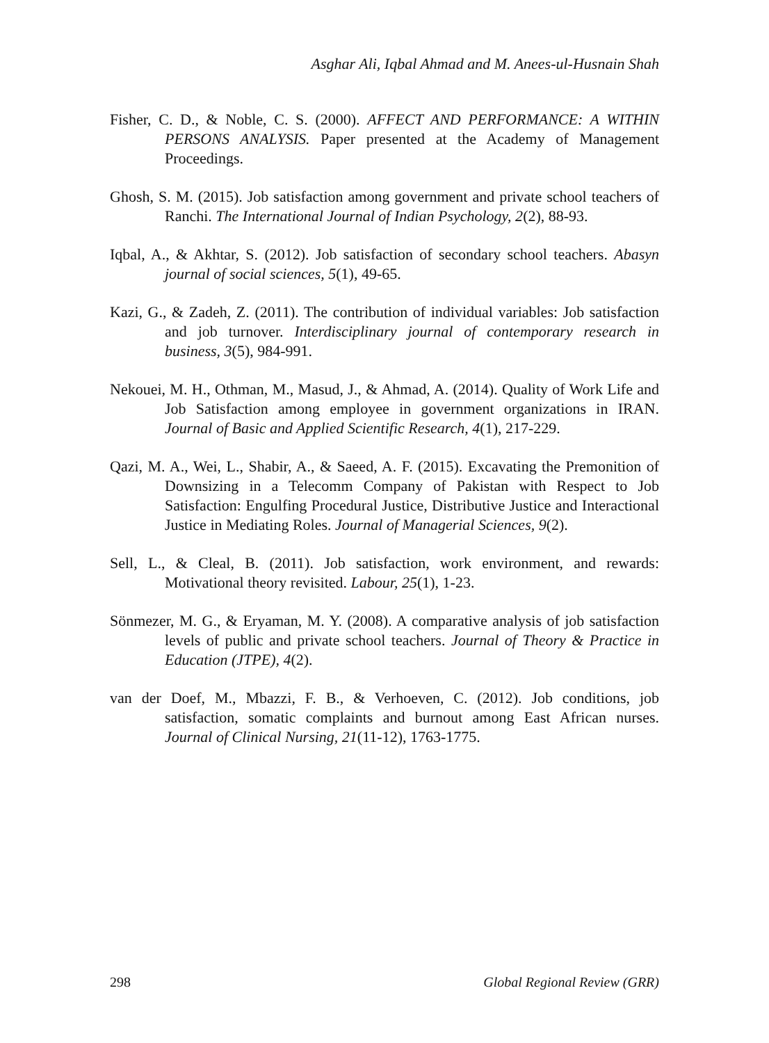Asghar Ali, Iqbal Ahmad and M. Anees-ul-Husnain Shah
Fisher, C. D., & Noble, C. S. (2000). AFFECT AND PERFORMANCE: A WITHIN PERSONS ANALYSIS. Paper presented at the Academy of Management Proceedings.
Ghosh, S. M. (2015). Job satisfaction among government and private school teachers of Ranchi. The International Journal of Indian Psychology, 2(2), 88-93.
Iqbal, A., & Akhtar, S. (2012). Job satisfaction of secondary school teachers. Abasyn journal of social sciences, 5(1), 49-65.
Kazi, G., & Zadeh, Z. (2011). The contribution of individual variables: Job satisfaction and job turnover. Interdisciplinary journal of contemporary research in business, 3(5), 984-991.
Nekouei, M. H., Othman, M., Masud, J., & Ahmad, A. (2014). Quality of Work Life and Job Satisfaction among employee in government organizations in IRAN. Journal of Basic and Applied Scientific Research, 4(1), 217-229.
Qazi, M. A., Wei, L., Shabir, A., & Saeed, A. F. (2015). Excavating the Premonition of Downsizing in a Telecomm Company of Pakistan with Respect to Job Satisfaction: Engulfing Procedural Justice, Distributive Justice and Interactional Justice in Mediating Roles. Journal of Managerial Sciences, 9(2).
Sell, L., & Cleal, B. (2011). Job satisfaction, work environment, and rewards: Motivational theory revisited. Labour, 25(1), 1-23.
Sönmezer, M. G., & Eryaman, M. Y. (2008). A comparative analysis of job satisfaction levels of public and private school teachers. Journal of Theory & Practice in Education (JTPE), 4(2).
van der Doef, M., Mbazzi, F. B., & Verhoeven, C. (2012). Job conditions, job satisfaction, somatic complaints and burnout among East African nurses. Journal of Clinical Nursing, 21(11-12), 1763-1775.
298 Global Regional Review (GRR)